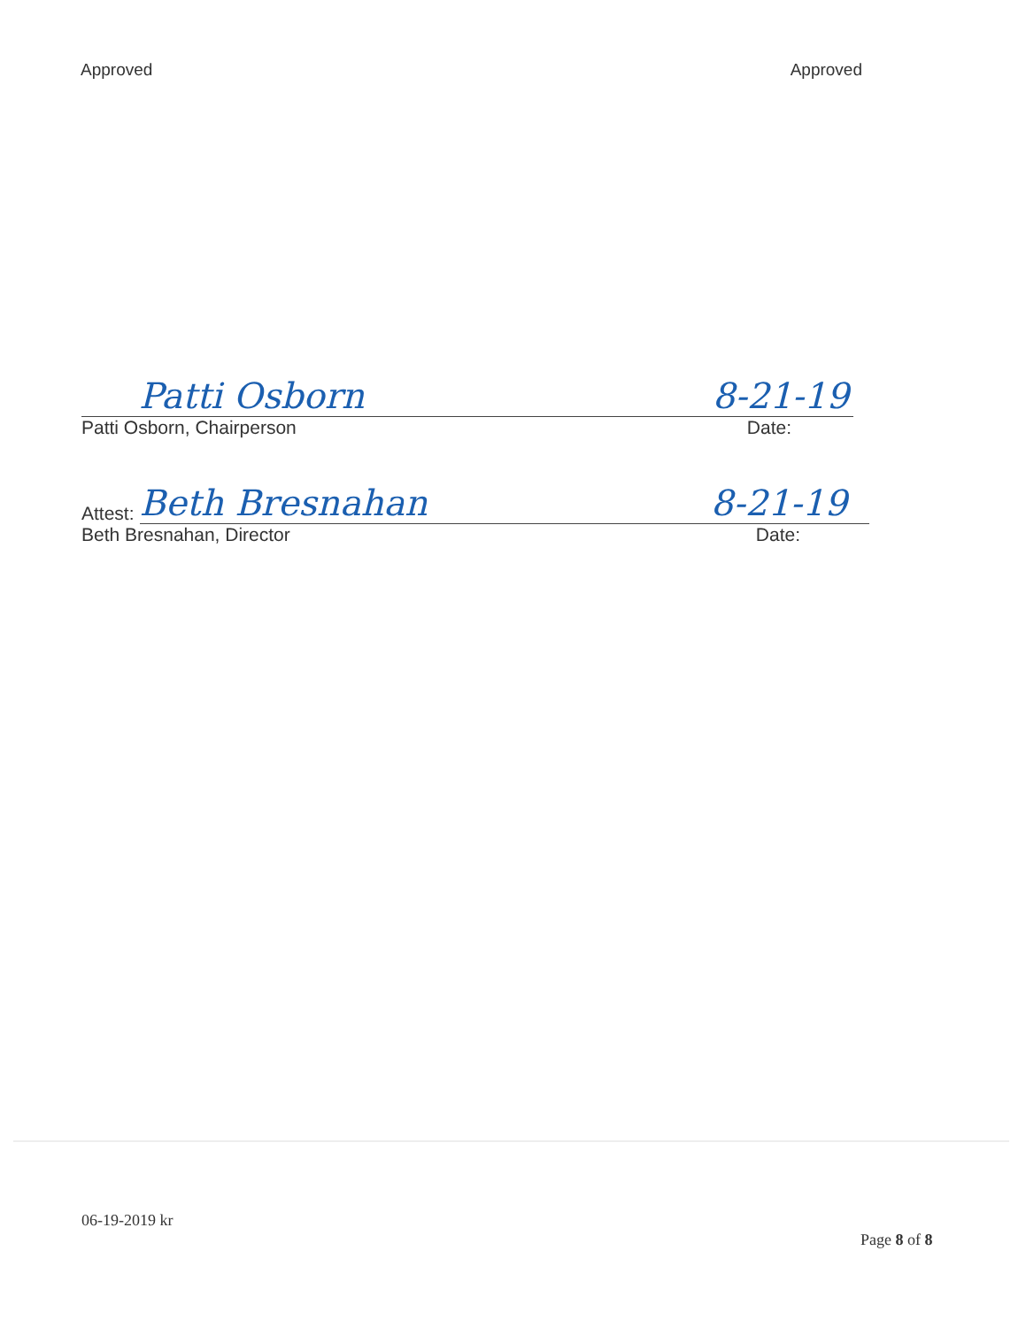Approved Approved
Patti Osborn 8-21-19
Patti Osborn, Chairperson Date:
Attest: Beth Bresnahan 8-21-19
Beth Bresnahan, Director Date:
06-19-2019 kr
Page 8 of 8